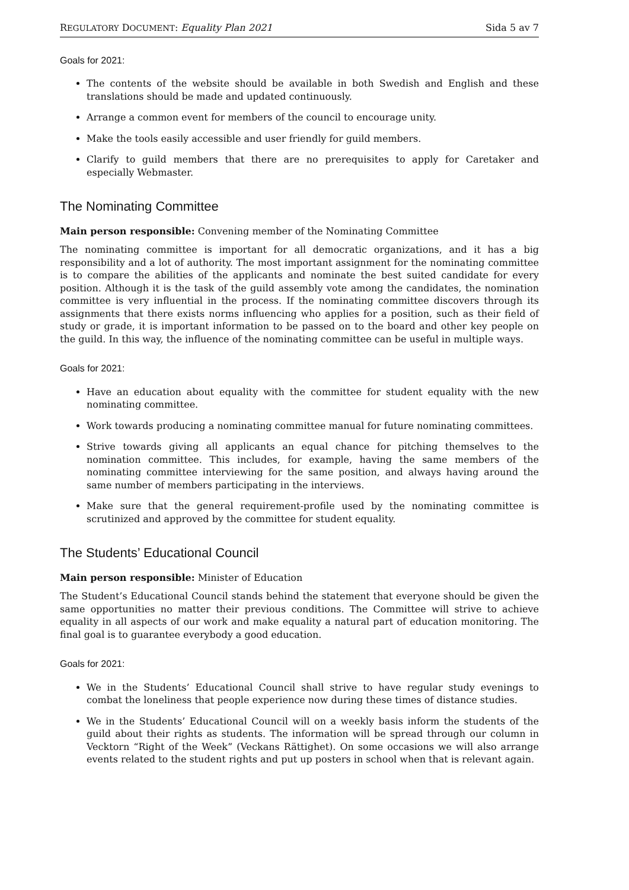REGULATORY DOCUMENT: Equality Plan 2021 Sida 5 av 7
Goals for 2021:
The contents of the website should be available in both Swedish and English and these translations should be made and updated continuously.
Arrange a common event for members of the council to encourage unity.
Make the tools easily accessible and user friendly for guild members.
Clarify to guild members that there are no prerequisites to apply for Caretaker and especially Webmaster.
The Nominating Committee
Main person responsible: Convening member of the Nominating Committee
The nominating committee is important for all democratic organizations, and it has a big responsibility and a lot of authority. The most important assignment for the nominating committee is to compare the abilities of the applicants and nominate the best suited candidate for every position. Although it is the task of the guild assembly vote among the candidates, the nomination committee is very influential in the process. If the nominating committee discovers through its assignments that there exists norms influencing who applies for a position, such as their field of study or grade, it is important information to be passed on to the board and other key people on the guild. In this way, the influence of the nominating committee can be useful in multiple ways.
Goals for 2021:
Have an education about equality with the committee for student equality with the new nominating committee.
Work towards producing a nominating committee manual for future nominating committees.
Strive towards giving all applicants an equal chance for pitching themselves to the nomination committee. This includes, for example, having the same members of the nominating committee interviewing for the same position, and always having around the same number of members participating in the interviews.
Make sure that the general requirement-profile used by the nominating committee is scrutinized and approved by the committee for student equality.
The Students’ Educational Council
Main person responsible: Minister of Education
The Student’s Educational Council stands behind the statement that everyone should be given the same opportunities no matter their previous conditions. The Committee will strive to achieve equality in all aspects of our work and make equality a natural part of education monitoring. The final goal is to guarantee everybody a good education.
Goals for 2021:
We in the Students’ Educational Council shall strive to have regular study evenings to combat the loneliness that people experience now during these times of distance studies.
We in the Students’ Educational Council will on a weekly basis inform the students of the guild about their rights as students. The information will be spread through our column in Vecktorn “Right of the Week” (Veckans Rättighet). On some occasions we will also arrange events related to the student rights and put up posters in school when that is relevant again.